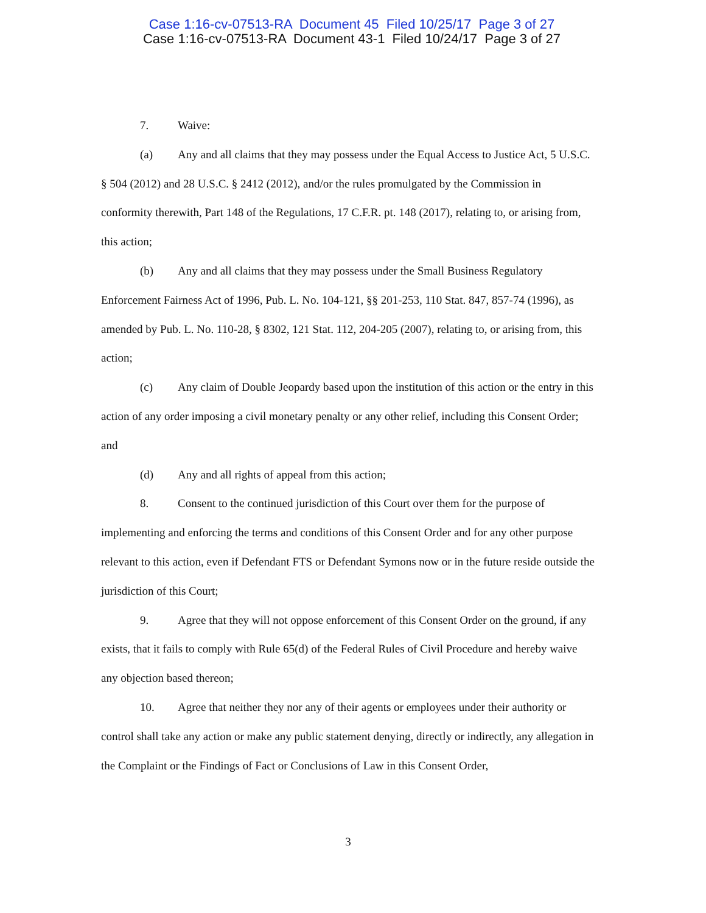Case 1:16-cv-07513-RA Document 45 Filed 10/25/17 Page 3 of 27
Case 1:16-cv-07513-RA Document 43-1 Filed 10/24/17 Page 3 of 27
7. Waive:
(a) Any and all claims that they may possess under the Equal Access to Justice Act, 5 U.S.C. § 504 (2012) and 28 U.S.C. § 2412 (2012), and/or the rules promulgated by the Commission in conformity therewith, Part 148 of the Regulations, 17 C.F.R. pt. 148 (2017), relating to, or arising from, this action;
(b) Any and all claims that they may possess under the Small Business Regulatory Enforcement Fairness Act of 1996, Pub. L. No. 104-121, §§ 201-253, 110 Stat. 847, 857-74 (1996), as amended by Pub. L. No. 110-28, § 8302, 121 Stat. 112, 204-205 (2007), relating to, or arising from, this action;
(c) Any claim of Double Jeopardy based upon the institution of this action or the entry in this action of any order imposing a civil monetary penalty or any other relief, including this Consent Order; and
(d) Any and all rights of appeal from this action;
8. Consent to the continued jurisdiction of this Court over them for the purpose of implementing and enforcing the terms and conditions of this Consent Order and for any other purpose relevant to this action, even if Defendant FTS or Defendant Symons now or in the future reside outside the jurisdiction of this Court;
9. Agree that they will not oppose enforcement of this Consent Order on the ground, if any exists, that it fails to comply with Rule 65(d) of the Federal Rules of Civil Procedure and hereby waive any objection based thereon;
10. Agree that neither they nor any of their agents or employees under their authority or control shall take any action or make any public statement denying, directly or indirectly, any allegation in the Complaint or the Findings of Fact or Conclusions of Law in this Consent Order,
3